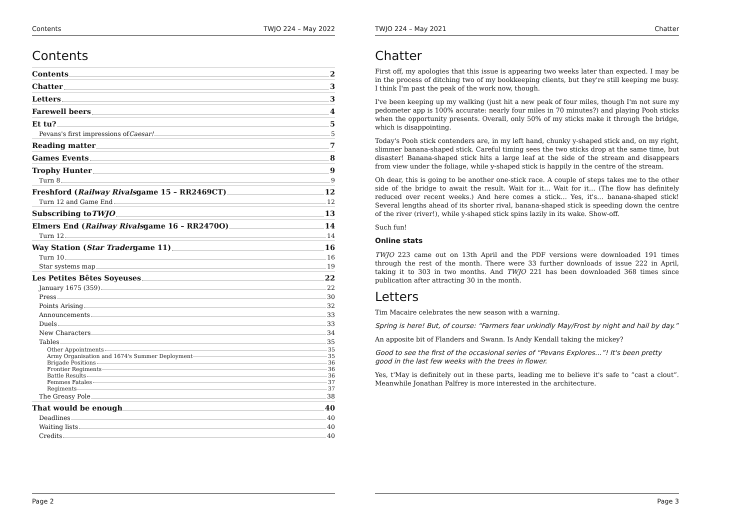Contents TWJO 224 – May 2022
Contents
Contents 2
Chatter 3
Letters 3
Farewell beers 4
Et tu? 5
Pevans's first impressions of Caesar! 5
Reading matter 7
Games Events 8
Trophy Hunter 9
Turn 8 9
Freshford (Railway Rivals game 15 – RR2469CT) 12
Turn 12 and Game End 12
Subscribing to TWJO 13
Elmers End (Railway Rivals game 16 – RR2470O) 14
Turn 12 14
Way Station (Star Trader game 11) 16
Turn 10 16
Star systems map 19
Les Petites Bêtes Soyeuses 22
January 1675 (359) 22
Press 30
Points Arising 32
Announcements 33
Duels 33
New Characters 34
Tables 35
Other Appointments 35
Army Organisation and 1674's Summer Deployment 35
Brigade Positions 36
Frontier Regiments 36
Battle Results 36
Femmes Fatales 37
Regiments 37
The Greasy Pole 38
That would be enough 40
Deadlines 40
Waiting lists 40
Credits 40
Page 2
TWJO 224 – May 2021 Chatter
Chatter
First off, my apologies that this issue is appearing two weeks later than expected. I may be in the process of ditching two of my bookkeeping clients, but they're still keeping me busy. I think I'm past the peak of the work now, though.
I've been keeping up my walking (just hit a new peak of four miles, though I'm not sure my pedometer app is 100% accurate: nearly four miles in 70 minutes?) and playing Pooh sticks when the opportunity presents. Overall, only 50% of my sticks make it through the bridge, which is disappointing.
Today's Pooh stick contenders are, in my left hand, chunky y-shaped stick and, on my right, slimmer banana-shaped stick. Careful timing sees the two sticks drop at the same time, but disaster! Banana-shaped stick hits a large leaf at the side of the stream and disappears from view under the foliage, while y-shaped stick is happily in the centre of the stream.
Oh dear, this is going to be another one-stick race. A couple of steps takes me to the other side of the bridge to await the result. Wait for it… Wait for it… (The flow has definitely reduced over recent weeks.) And here comes a stick… Yes, it's… banana-shaped stick! Several lengths ahead of its shorter rival, banana-shaped stick is speeding down the centre of the river (river!), while y-shaped stick spins lazily in its wake. Show-off.
Such fun!
Online stats
TWJO 223 came out on 13th April and the PDF versions were downloaded 191 times through the rest of the month. There were 33 further downloads of issue 222 in April, taking it to 303 in two months. And TWJO 221 has been downloaded 368 times since publication after attracting 30 in the month.
Letters
Tim Macaire celebrates the new season with a warning.
Spring is here! But, of course: “Farmers fear unkindly May/Frost by night and hail by day.”
An apposite bit of Flanders and Swann. Is Andy Kendall taking the mickey?
Good to see the first of the occasional series of “Pevans Explores…”! It's been pretty good in the last few weeks with the trees in flower.
Yes, t'May is definitely out in these parts, leading me to believe it's safe to “cast a clout”. Meanwhile Jonathan Palfrey is more interested in the architecture.
Page 3